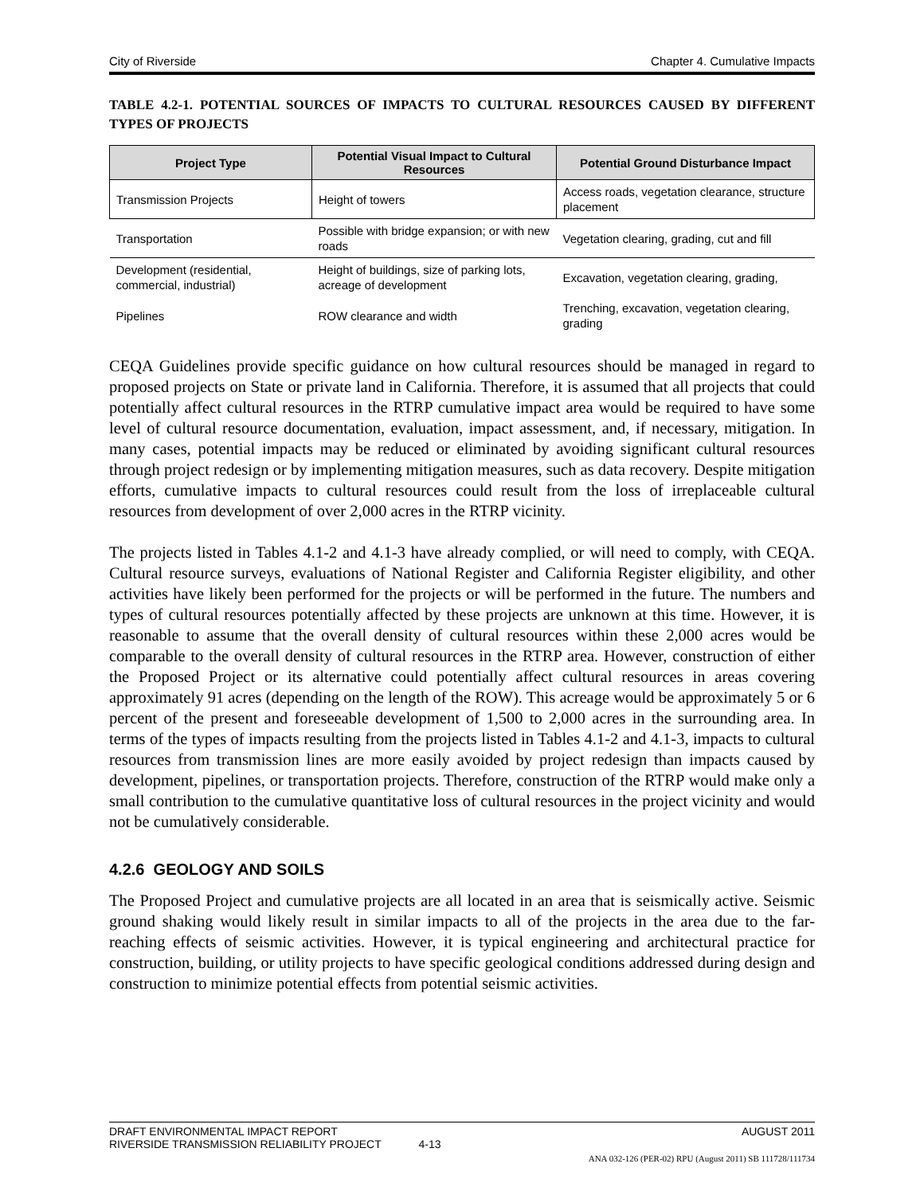City of Riverside Chapter 4. Cumulative Impacts
TABLE 4.2-1. POTENTIAL SOURCES OF IMPACTS TO CULTURAL RESOURCES CAUSED BY DIFFERENT TYPES OF PROJECTS
| Project Type | Potential Visual Impact to Cultural Resources | Potential Ground Disturbance Impact |
| --- | --- | --- |
| Transmission Projects | Height of towers | Access roads, vegetation clearance, structure placement |
| Transportation | Possible with bridge expansion; or with new roads | Vegetation clearing, grading, cut and fill |
| Development (residential, commercial, industrial) | Height of buildings, size of parking lots, acreage of development | Excavation, vegetation clearing, grading, |
| Pipelines | ROW clearance and width | Trenching, excavation, vegetation clearing, grading |
CEQA Guidelines provide specific guidance on how cultural resources should be managed in regard to proposed projects on State or private land in California. Therefore, it is assumed that all projects that could potentially affect cultural resources in the RTRP cumulative impact area would be required to have some level of cultural resource documentation, evaluation, impact assessment, and, if necessary, mitigation. In many cases, potential impacts may be reduced or eliminated by avoiding significant cultural resources through project redesign or by implementing mitigation measures, such as data recovery. Despite mitigation efforts, cumulative impacts to cultural resources could result from the loss of irreplaceable cultural resources from development of over 2,000 acres in the RTRP vicinity.
The projects listed in Tables 4.1-2 and 4.1-3 have already complied, or will need to comply, with CEQA. Cultural resource surveys, evaluations of National Register and California Register eligibility, and other activities have likely been performed for the projects or will be performed in the future. The numbers and types of cultural resources potentially affected by these projects are unknown at this time. However, it is reasonable to assume that the overall density of cultural resources within these 2,000 acres would be comparable to the overall density of cultural resources in the RTRP area. However, construction of either the Proposed Project or its alternative could potentially affect cultural resources in areas covering approximately 91 acres (depending on the length of the ROW). This acreage would be approximately 5 or 6 percent of the present and foreseeable development of 1,500 to 2,000 acres in the surrounding area. In terms of the types of impacts resulting from the projects listed in Tables 4.1-2 and 4.1-3, impacts to cultural resources from transmission lines are more easily avoided by project redesign than impacts caused by development, pipelines, or transportation projects. Therefore, construction of the RTRP would make only a small contribution to the cumulative quantitative loss of cultural resources in the project vicinity and would not be cumulatively considerable.
4.2.6 GEOLOGY AND SOILS
The Proposed Project and cumulative projects are all located in an area that is seismically active. Seismic ground shaking would likely result in similar impacts to all of the projects in the area due to the far-reaching effects of seismic activities. However, it is typical engineering and architectural practice for construction, building, or utility projects to have specific geological conditions addressed during design and construction to minimize potential effects from potential seismic activities.
DRAFT ENVIRONMENTAL IMPACT REPORT AUGUST 2011
RIVERSIDE TRANSMISSION RELIABILITY PROJECT 4-13
ANA 032-126 (PER-02) RPU (August 2011) SB 111728/111734